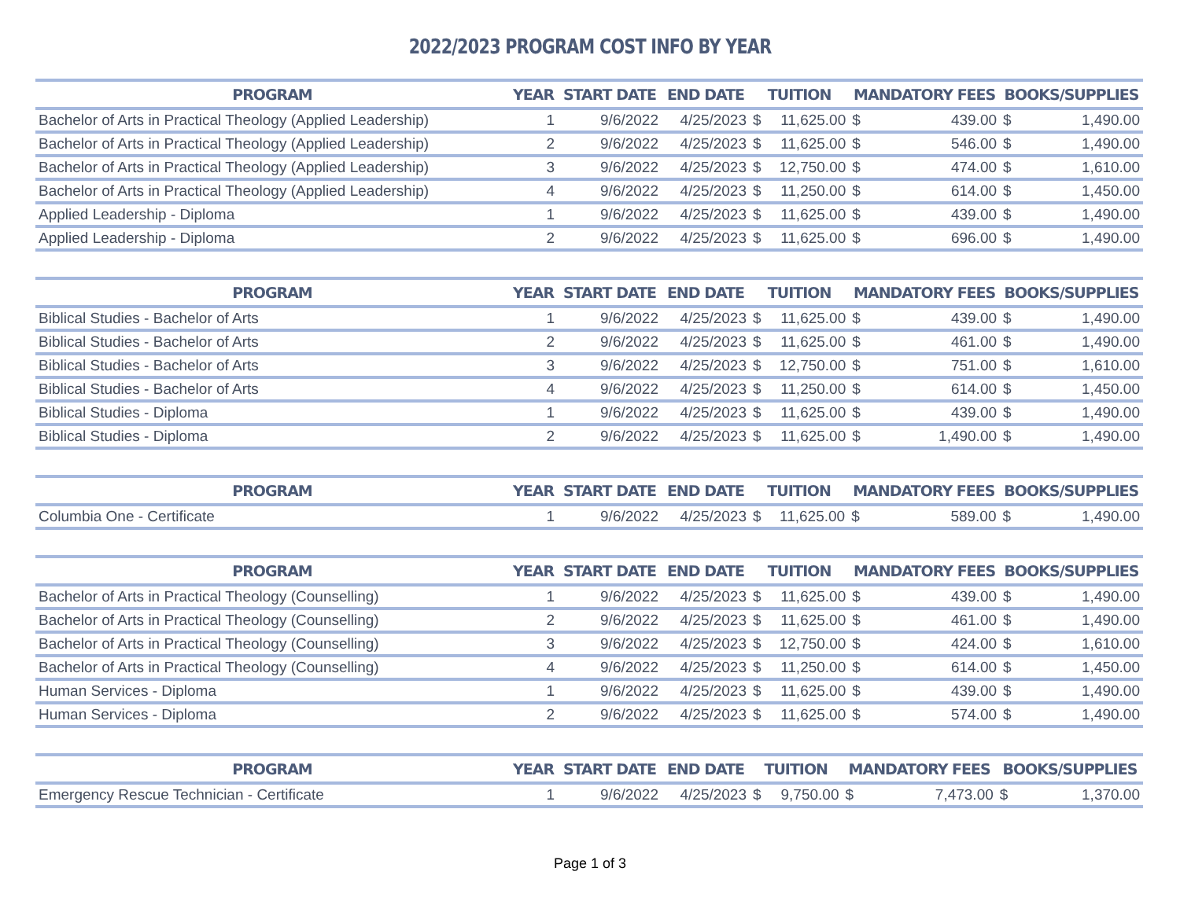2022/2023 PROGRAM COST INFO BY YEAR
| PROGRAM | YEAR | START DATE | END DATE | TUITION | | MANDATORY FEES | | BOOKS/SUPPLIES | |
| --- | --- | --- | --- | --- | --- | --- | --- | --- | --- |
| Bachelor of Arts in Practical Theology (Applied Leadership) | 1 | 9/6/2022 | 4/25/2023 | $ | 11,625.00 | $ | 439.00 | $ | 1,490.00 |
| Bachelor of Arts in Practical Theology (Applied Leadership) | 2 | 9/6/2022 | 4/25/2023 | $ | 11,625.00 | $ | 546.00 | $ | 1,490.00 |
| Bachelor of Arts in Practical Theology (Applied Leadership) | 3 | 9/6/2022 | 4/25/2023 | $ | 12,750.00 | $ | 474.00 | $ | 1,610.00 |
| Bachelor of Arts in Practical Theology (Applied Leadership) | 4 | 9/6/2022 | 4/25/2023 | $ | 11,250.00 | $ | 614.00 | $ | 1,450.00 |
| Applied Leadership - Diploma | 1 | 9/6/2022 | 4/25/2023 | $ | 11,625.00 | $ | 439.00 | $ | 1,490.00 |
| Applied Leadership - Diploma | 2 | 9/6/2022 | 4/25/2023 | $ | 11,625.00 | $ | 696.00 | $ | 1,490.00 |
| PROGRAM | YEAR | START DATE | END DATE | TUITION | | MANDATORY FEES | | BOOKS/SUPPLIES | |
| --- | --- | --- | --- | --- | --- | --- | --- | --- | --- |
| Biblical Studies - Bachelor of Arts | 1 | 9/6/2022 | 4/25/2023 | $ | 11,625.00 | $ | 439.00 | $ | 1,490.00 |
| Biblical Studies - Bachelor of Arts | 2 | 9/6/2022 | 4/25/2023 | $ | 11,625.00 | $ | 461.00 | $ | 1,490.00 |
| Biblical Studies - Bachelor of Arts | 3 | 9/6/2022 | 4/25/2023 | $ | 12,750.00 | $ | 751.00 | $ | 1,610.00 |
| Biblical Studies - Bachelor of Arts | 4 | 9/6/2022 | 4/25/2023 | $ | 11,250.00 | $ | 614.00 | $ | 1,450.00 |
| Biblical Studies - Diploma | 1 | 9/6/2022 | 4/25/2023 | $ | 11,625.00 | $ | 439.00 | $ | 1,490.00 |
| Biblical Studies - Diploma | 2 | 9/6/2022 | 4/25/2023 | $ | 11,625.00 | $ | 1,490.00 | $ | 1,490.00 |
| PROGRAM | YEAR | START DATE | END DATE | TUITION | | MANDATORY FEES | | BOOKS/SUPPLIES | |
| --- | --- | --- | --- | --- | --- | --- | --- | --- | --- |
| Columbia One - Certificate | 1 | 9/6/2022 | 4/25/2023 | $ | 11,625.00 | $ | 589.00 | $ | 1,490.00 |
| PROGRAM | YEAR | START DATE | END DATE | TUITION | | MANDATORY FEES | | BOOKS/SUPPLIES | |
| --- | --- | --- | --- | --- | --- | --- | --- | --- | --- |
| Bachelor of Arts in Practical Theology (Counselling) | 1 | 9/6/2022 | 4/25/2023 | $ | 11,625.00 | $ | 439.00 | $ | 1,490.00 |
| Bachelor of Arts in Practical Theology (Counselling) | 2 | 9/6/2022 | 4/25/2023 | $ | 11,625.00 | $ | 461.00 | $ | 1,490.00 |
| Bachelor of Arts in Practical Theology (Counselling) | 3 | 9/6/2022 | 4/25/2023 | $ | 12,750.00 | $ | 424.00 | $ | 1,610.00 |
| Bachelor of Arts in Practical Theology (Counselling) | 4 | 9/6/2022 | 4/25/2023 | $ | 11,250.00 | $ | 614.00 | $ | 1,450.00 |
| Human Services - Diploma | 1 | 9/6/2022 | 4/25/2023 | $ | 11,625.00 | $ | 439.00 | $ | 1,490.00 |
| Human Services - Diploma | 2 | 9/6/2022 | 4/25/2023 | $ | 11,625.00 | $ | 574.00 | $ | 1,490.00 |
| PROGRAM | YEAR | START DATE | END DATE | TUITION | | MANDATORY FEES | | BOOKS/SUPPLIES | |
| --- | --- | --- | --- | --- | --- | --- | --- | --- | --- |
| Emergency Rescue Technician - Certificate | 1 | 9/6/2022 | 4/25/2023 | $ | 9,750.00 | $ | 7,473.00 | $ | 1,370.00 |
Page 1 of 3